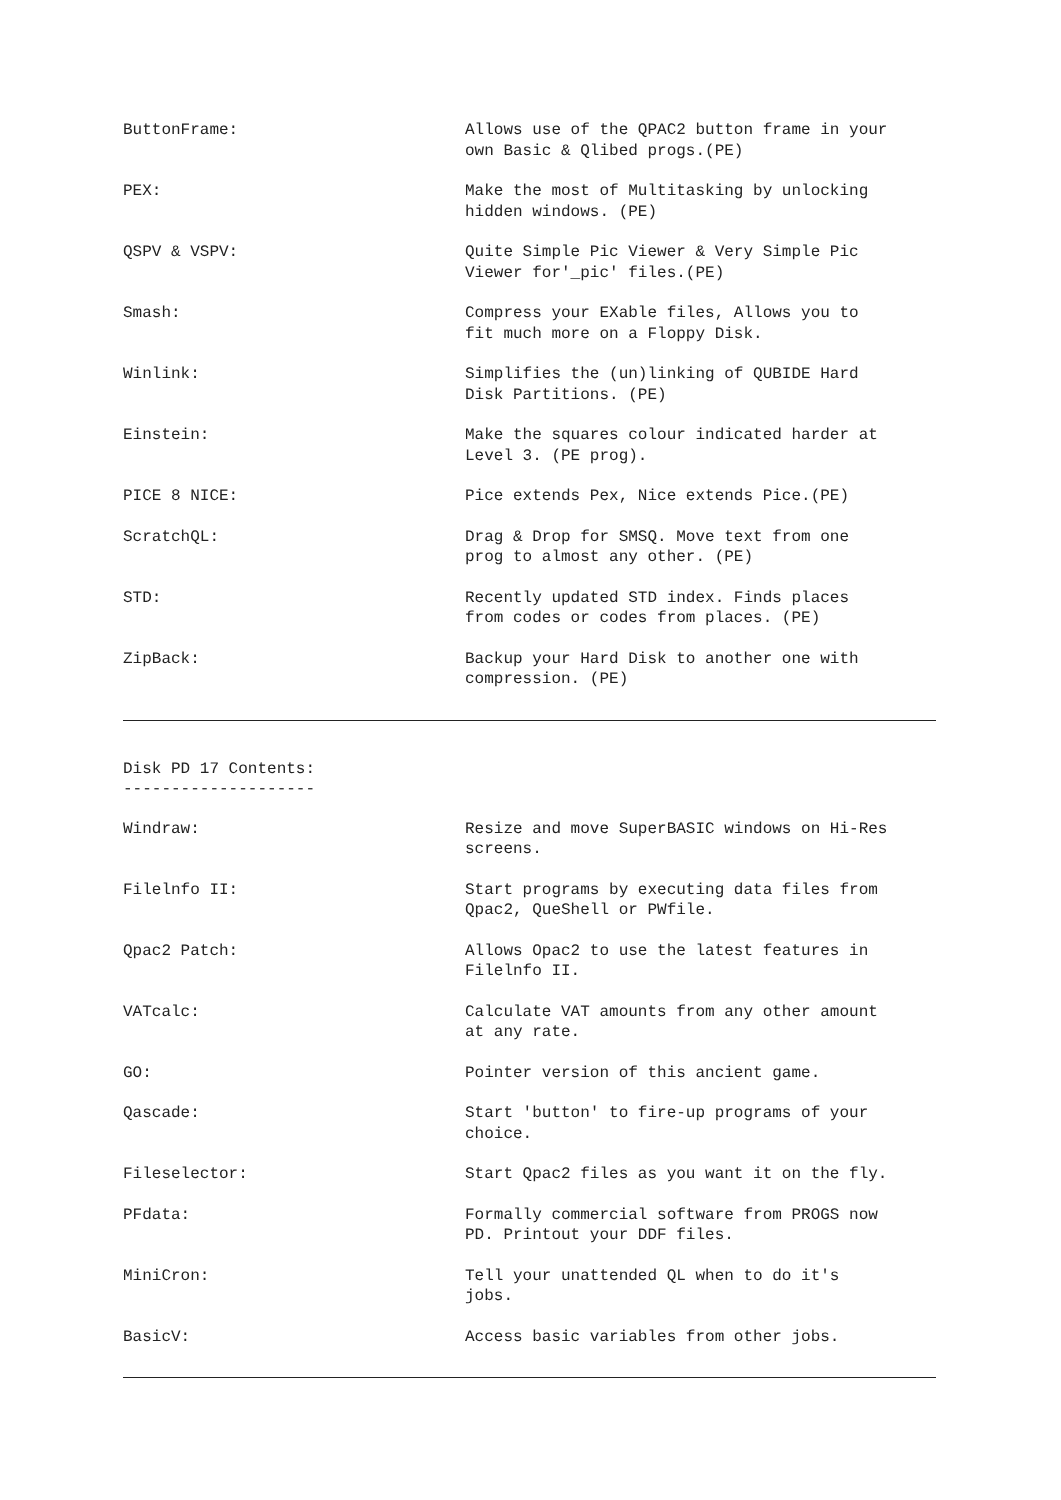| ButtonFrame: | Allows use of the QPAC2 button frame in your own Basic & Qlibed progs.(PE) |
| PEX: | Make the most of Multitasking by unlocking hidden windows. (PE) |
| QSPV & VSPV: | Quite Simple Pic Viewer & Very Simple Pic Viewer for'_pic' files.(PE) |
| Smash: | Compress your EXable files, Allows you to fit much more on a Floppy Disk. |
| Winlink: | Simplifies the (un)linking of QUBIDE Hard Disk Partitions. (PE) |
| Einstein: | Make the squares colour indicated harder at Level 3. (PE prog). |
| PICE 8 NICE: | Pice extends Pex, Nice extends Pice.(PE) |
| ScratchQL: | Drag & Drop for SMSQ. Move text from one prog to almost any other. (PE) |
| STD: | Recently updated STD index. Finds places from codes or codes from places. (PE) |
| ZipBack: | Backup your Hard Disk to another one with compression. (PE) |
Disk PD 17 Contents:
--------------------
| Windraw: | Resize and move SuperBASIC windows on Hi-Res screens. |
| Filelnfo II: | Start programs by executing data files from Qpac2, QueShell or PWfile. |
| Qpac2 Patch: | Allows Opac2 to use the latest features in Filelnfo II. |
| VATcalc: | Calculate VAT amounts from any other amount at any rate. |
| GO: | Pointer version of this ancient game. |
| Qascade: | Start 'button' to fire-up programs of your choice. |
| Fileselector: | Start Qpac2 files as you want it on the fly. |
| PFdata: | Formally commercial software from PROGS now PD. Printout your DDF files. |
| MiniCron: | Tell your unattended QL when to do it's jobs. |
| BasicV: | Access basic variables from other jobs. |